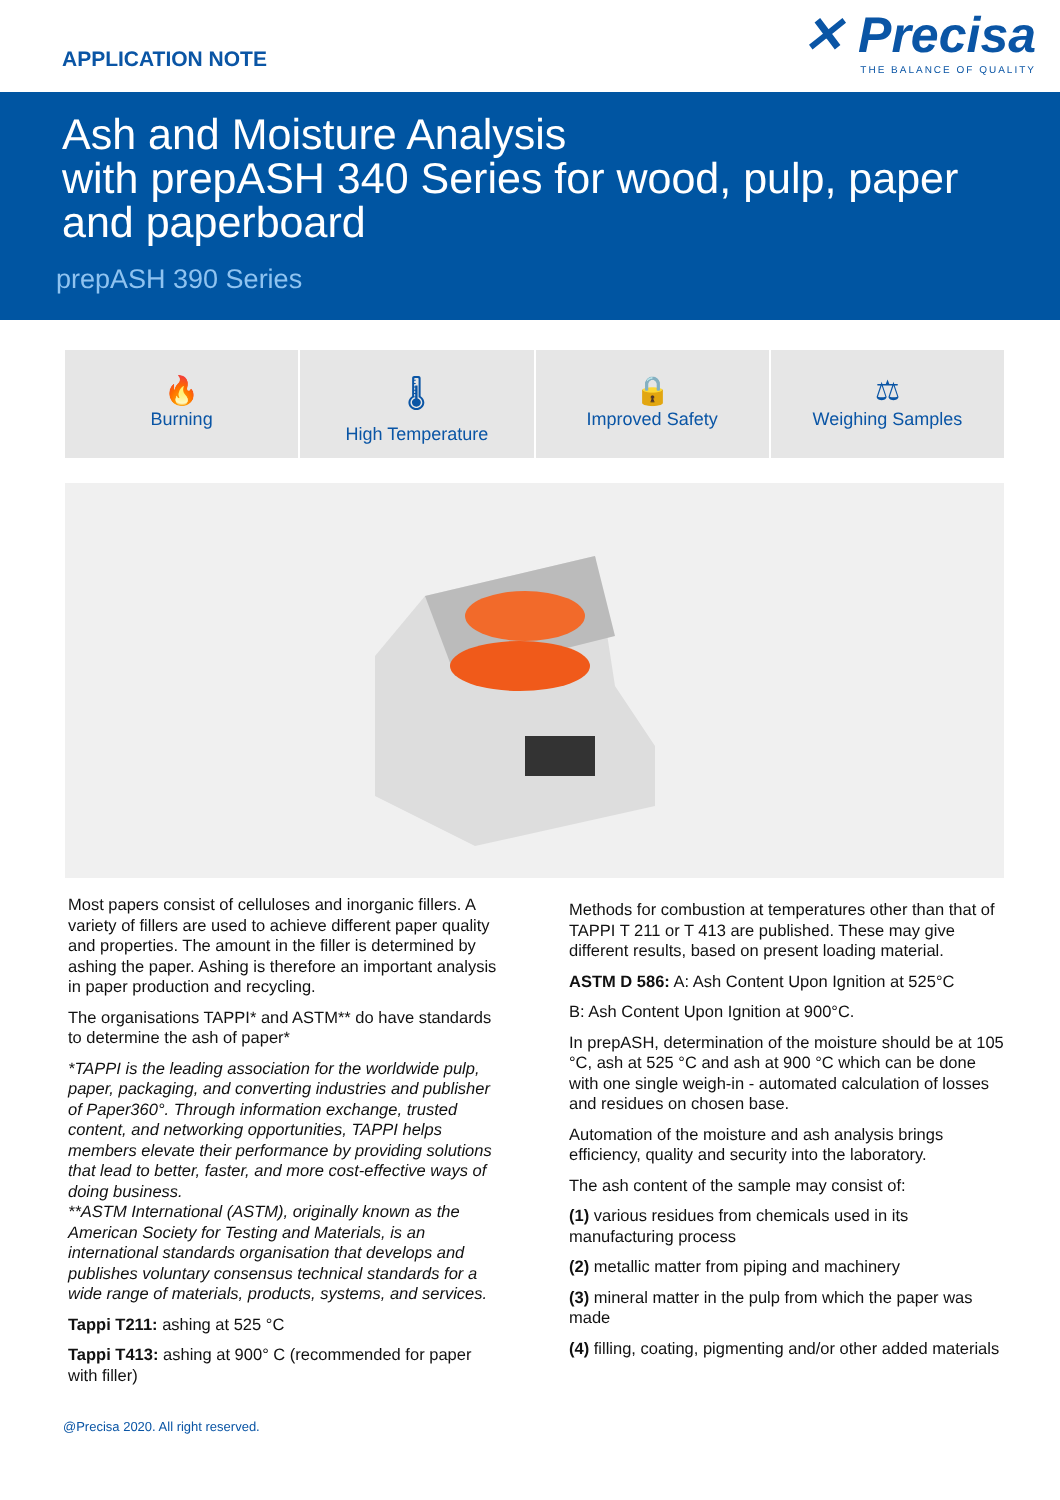APPLICATION NOTE
✕ Precisa
THE BALANCE OF QUALITY
Ash and Moisture Analysis
with prepASH 340 Series for wood, pulp, paper
and paperboard
prepASH 390 Series
🔥
Burning
🌡
High Temperature
🔒
Improved Safety
⚖
Weighing Samples
Most papers consist of celluloses and inorganic fillers. A variety of fillers are used to achieve different paper quality and properties. The amount in the filler is determined by ashing the paper. Ashing is therefore an important analysis in paper production and recycling.
The organisations TAPPI* and ASTM** do have standards to determine the ash of paper*
*TAPPI is the leading association for the worldwide pulp, paper, packaging, and converting industries and publisher of Paper360°. Through information exchange, trusted content, and networking opportunities, TAPPI helps members elevate their performance by providing solutions that lead to better, faster, and more cost-effective ways of doing business.
**ASTM International (ASTM), originally known as the American Society for Testing and Materials, is an international standards organisation that develops and publishes voluntary consensus technical standards for a wide range of materials, products, systems, and services.
Tappi T211: ashing at 525 °C
Tappi T413: ashing at 900° C (recommended for paper with filler)
Methods for combustion at temperatures other than that of TAPPI T 211 or T 413 are published. These may give different results, based on present loading material.
ASTM D 586: A: Ash Content Upon Ignition at 525°C
B: Ash Content Upon Ignition at 900°C.
In prepASH, determination of the moisture should be at 105 °C, ash at 525 °C and ash at 900 °C which can be done with one single weigh-in - automated calculation of losses and residues on chosen base.
Automation of the moisture and ash analysis brings efficiency, quality and security into the laboratory.
The ash content of the sample may consist of:
(1) various residues from chemicals used in its manufacturing process
(2) metallic matter from piping and machinery
(3) mineral matter in the pulp from which the paper was made
(4) filling, coating, pigmenting and/or other added materials
@Precisa 2020. All right reserved.